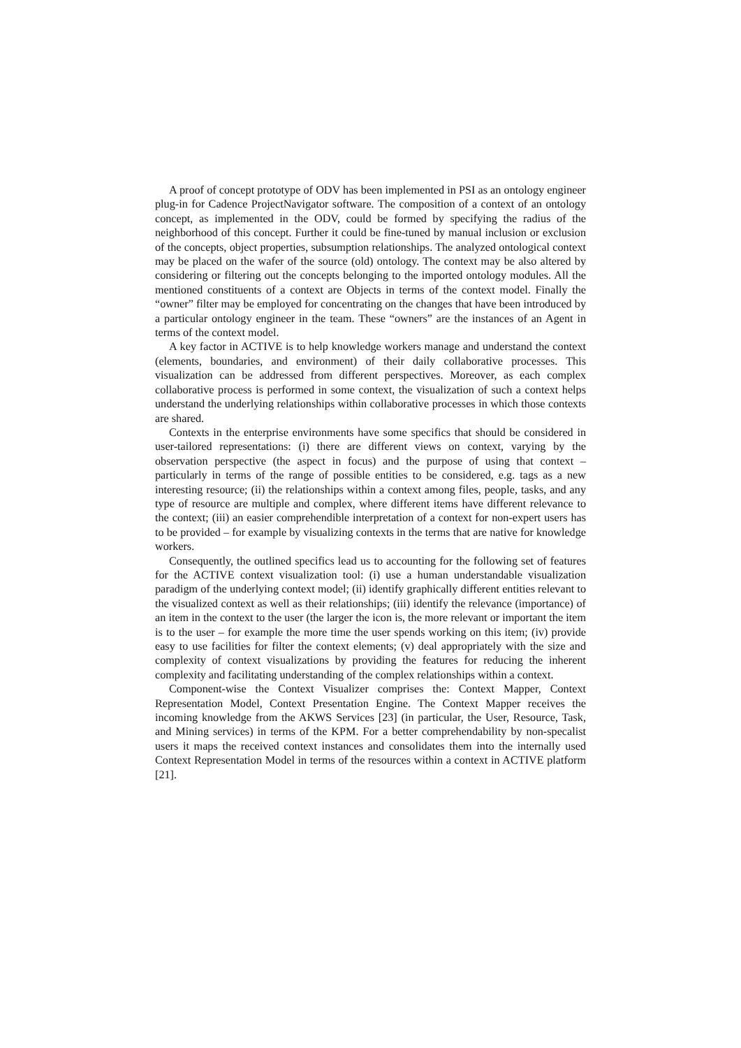A proof of concept prototype of ODV has been implemented in PSI as an ontology engineer plug-in for Cadence ProjectNavigator software. The composition of a context of an ontology concept, as implemented in the ODV, could be formed by specifying the radius of the neighborhood of this concept. Further it could be fine-tuned by manual inclusion or exclusion of the concepts, object properties, subsumption relationships. The analyzed ontological context may be placed on the wafer of the source (old) ontology. The context may be also altered by considering or filtering out the concepts belonging to the imported ontology modules. All the mentioned constituents of a context are Objects in terms of the context model. Finally the “owner” filter may be employed for concentrating on the changes that have been introduced by a particular ontology engineer in the team. These “owners” are the instances of an Agent in terms of the context model.
A key factor in ACTIVE is to help knowledge workers manage and understand the context (elements, boundaries, and environment) of their daily collaborative processes. This visualization can be addressed from different perspectives. Moreover, as each complex collaborative process is performed in some context, the visualization of such a context helps understand the underlying relationships within collaborative processes in which those contexts are shared.
Contexts in the enterprise environments have some specifics that should be considered in user-tailored representations: (i) there are different views on context, varying by the observation perspective (the aspect in focus) and the purpose of using that context – particularly in terms of the range of possible entities to be considered, e.g. tags as a new interesting resource; (ii) the relationships within a context among files, people, tasks, and any type of resource are multiple and complex, where different items have different relevance to the context; (iii) an easier comprehendible interpretation of a context for non-expert users has to be provided – for example by visualizing contexts in the terms that are native for knowledge workers.
Consequently, the outlined specifics lead us to accounting for the following set of features for the ACTIVE context visualization tool: (i) use a human understandable visualization paradigm of the underlying context model; (ii) identify graphically different entities relevant to the visualized context as well as their relationships; (iii) identify the relevance (importance) of an item in the context to the user (the larger the icon is, the more relevant or important the item is to the user – for example the more time the user spends working on this item; (iv) provide easy to use facilities for filter the context elements; (v) deal appropriately with the size and complexity of context visualizations by providing the features for reducing the inherent complexity and facilitating understanding of the complex relationships within a context.
Component-wise the Context Visualizer comprises the: Context Mapper, Context Representation Model, Context Presentation Engine. The Context Mapper receives the incoming knowledge from the AKWS Services [23] (in particular, the User, Resource, Task, and Mining services) in terms of the KPM. For a better comprehendability by non-specalist users it maps the received context instances and consolidates them into the internally used Context Representation Model in terms of the resources within a context in ACTIVE platform [21].